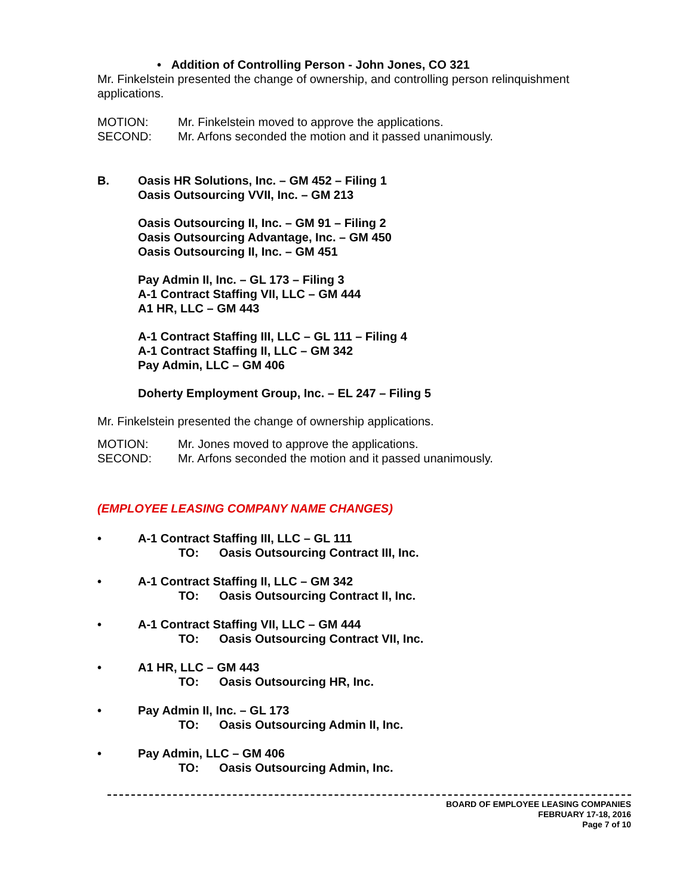• Addition of Controlling Person - John Jones, CO 321
Mr. Finkelstein presented the change of ownership, and controlling person relinquishment applications.
MOTION: Mr. Finkelstein moved to approve the applications.
SECOND: Mr. Arfons seconded the motion and it passed unanimously.
B. Oasis HR Solutions, Inc. – GM 452 – Filing 1
Oasis Outsourcing VVII, Inc. – GM 213
Oasis Outsourcing II, Inc. – GM 91 – Filing 2
Oasis Outsourcing Advantage, Inc. – GM 450
Oasis Outsourcing II, Inc. – GM 451
Pay Admin II, Inc. – GL 173 – Filing 3
A-1 Contract Staffing VII, LLC – GM 444
A1 HR, LLC – GM 443
A-1 Contract Staffing III, LLC – GL 111 – Filing 4
A-1 Contract Staffing II, LLC – GM 342
Pay Admin, LLC – GM 406
Doherty Employment Group, Inc. – EL 247 – Filing 5
Mr. Finkelstein presented the change of ownership applications.
MOTION: Mr. Jones moved to approve the applications.
SECOND: Mr. Arfons seconded the motion and it passed unanimously.
(EMPLOYEE LEASING COMPANY NAME CHANGES)
• A-1 Contract Staffing III, LLC – GL 111
TO: Oasis Outsourcing Contract III, Inc.
• A-1 Contract Staffing II, LLC – GM 342
TO: Oasis Outsourcing Contract II, Inc.
• A-1 Contract Staffing VII, LLC – GM 444
TO: Oasis Outsourcing Contract VII, Inc.
• A1 HR, LLC – GM 443
TO: Oasis Outsourcing HR, Inc.
• Pay Admin II, Inc. – GL 173
TO: Oasis Outsourcing Admin II, Inc.
• Pay Admin, LLC – GM 406
TO: Oasis Outsourcing Admin, Inc.
BOARD OF EMPLOYEE LEASING COMPANIES
FEBRUARY 17-18, 2016
Page 7 of 10